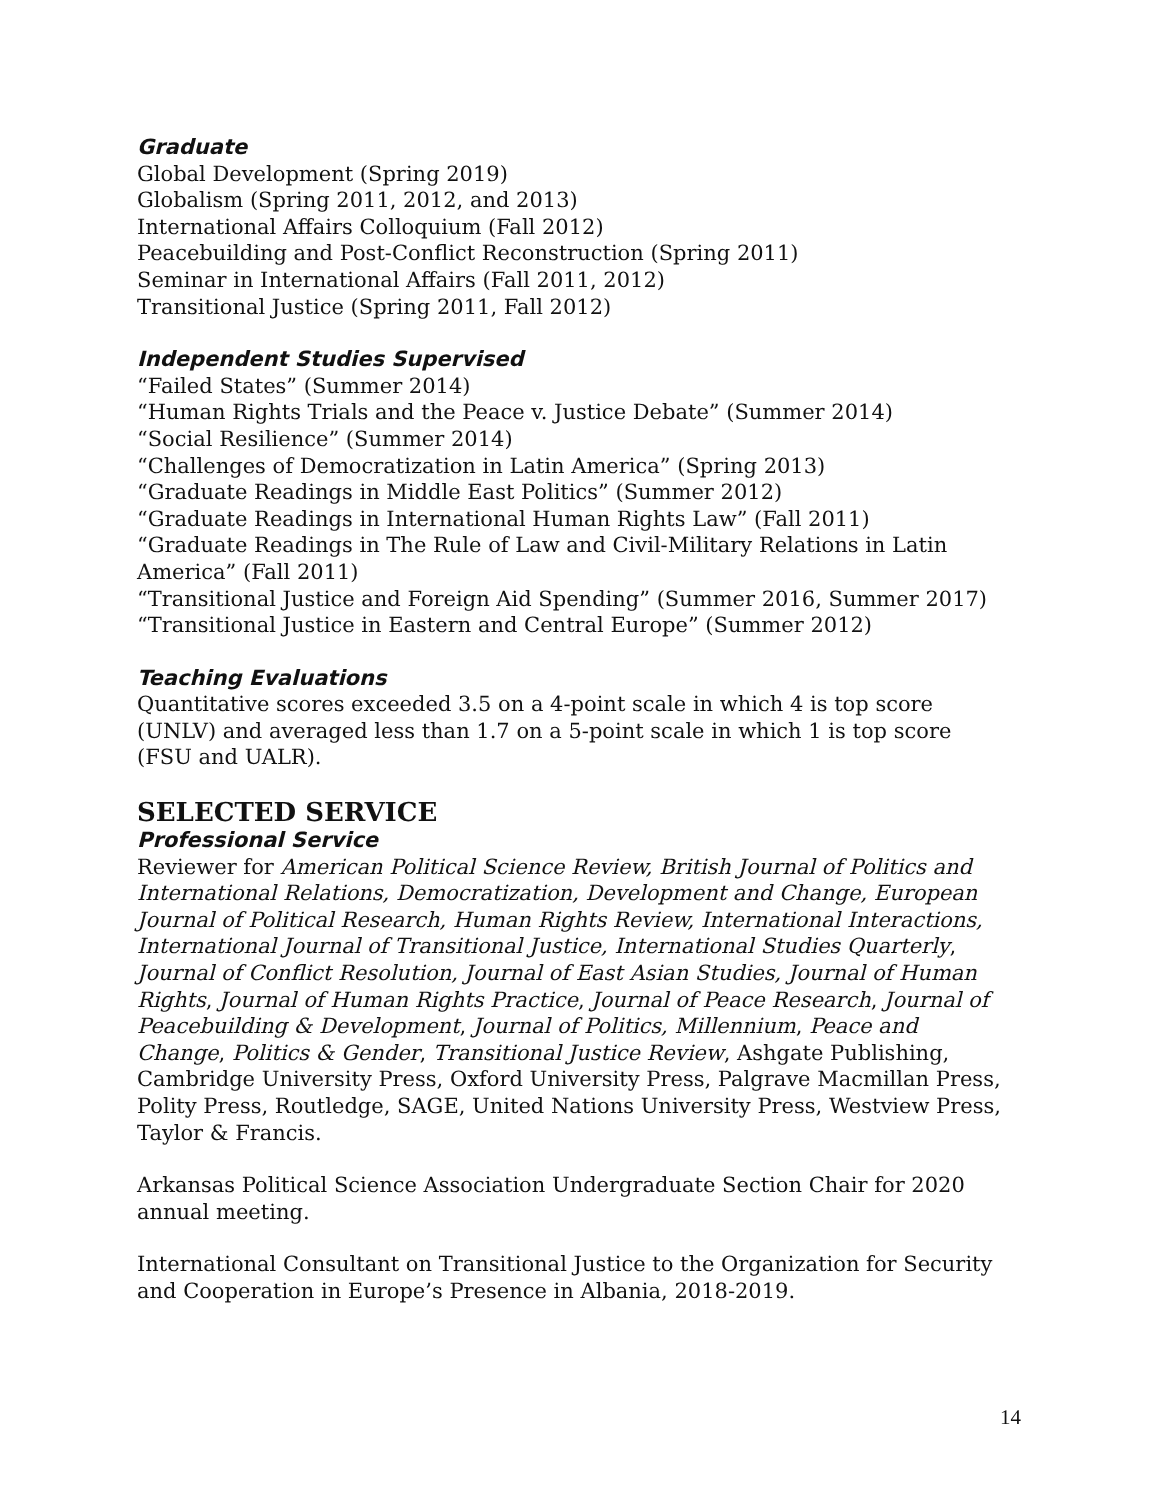Graduate
Global Development (Spring 2019)
Globalism (Spring 2011, 2012, and 2013)
International Affairs Colloquium (Fall 2012)
Peacebuilding and Post-Conflict Reconstruction (Spring 2011)
Seminar in International Affairs (Fall 2011, 2012)
Transitional Justice (Spring 2011, Fall 2012)
Independent Studies Supervised
“Failed States” (Summer 2014)
“Human Rights Trials and the Peace v. Justice Debate” (Summer 2014)
“Social Resilience” (Summer 2014)
“Challenges of Democratization in Latin America” (Spring 2013)
“Graduate Readings in Middle East Politics” (Summer 2012)
“Graduate Readings in International Human Rights Law” (Fall 2011)
“Graduate Readings in The Rule of Law and Civil-Military Relations in Latin America” (Fall 2011)
“Transitional Justice and Foreign Aid Spending” (Summer 2016, Summer 2017)
“Transitional Justice in Eastern and Central Europe” (Summer 2012)
Teaching Evaluations
Quantitative scores exceeded 3.5 on a 4-point scale in which 4 is top score (UNLV) and averaged less than 1.7 on a 5-point scale in which 1 is top score (FSU and UALR).
SELECTED SERVICE
Professional Service
Reviewer for American Political Science Review, British Journal of Politics and International Relations, Democratization, Development and Change, European Journal of Political Research, Human Rights Review, International Interactions, International Journal of Transitional Justice, International Studies Quarterly, Journal of Conflict Resolution, Journal of East Asian Studies, Journal of Human Rights, Journal of Human Rights Practice, Journal of Peace Research, Journal of Peacebuilding & Development, Journal of Politics, Millennium, Peace and Change, Politics & Gender, Transitional Justice Review, Ashgate Publishing, Cambridge University Press, Oxford University Press, Palgrave Macmillan Press, Polity Press, Routledge, SAGE, United Nations University Press, Westview Press, Taylor & Francis.
Arkansas Political Science Association Undergraduate Section Chair for 2020 annual meeting.
International Consultant on Transitional Justice to the Organization for Security and Cooperation in Europe’s Presence in Albania, 2018-2019.
14